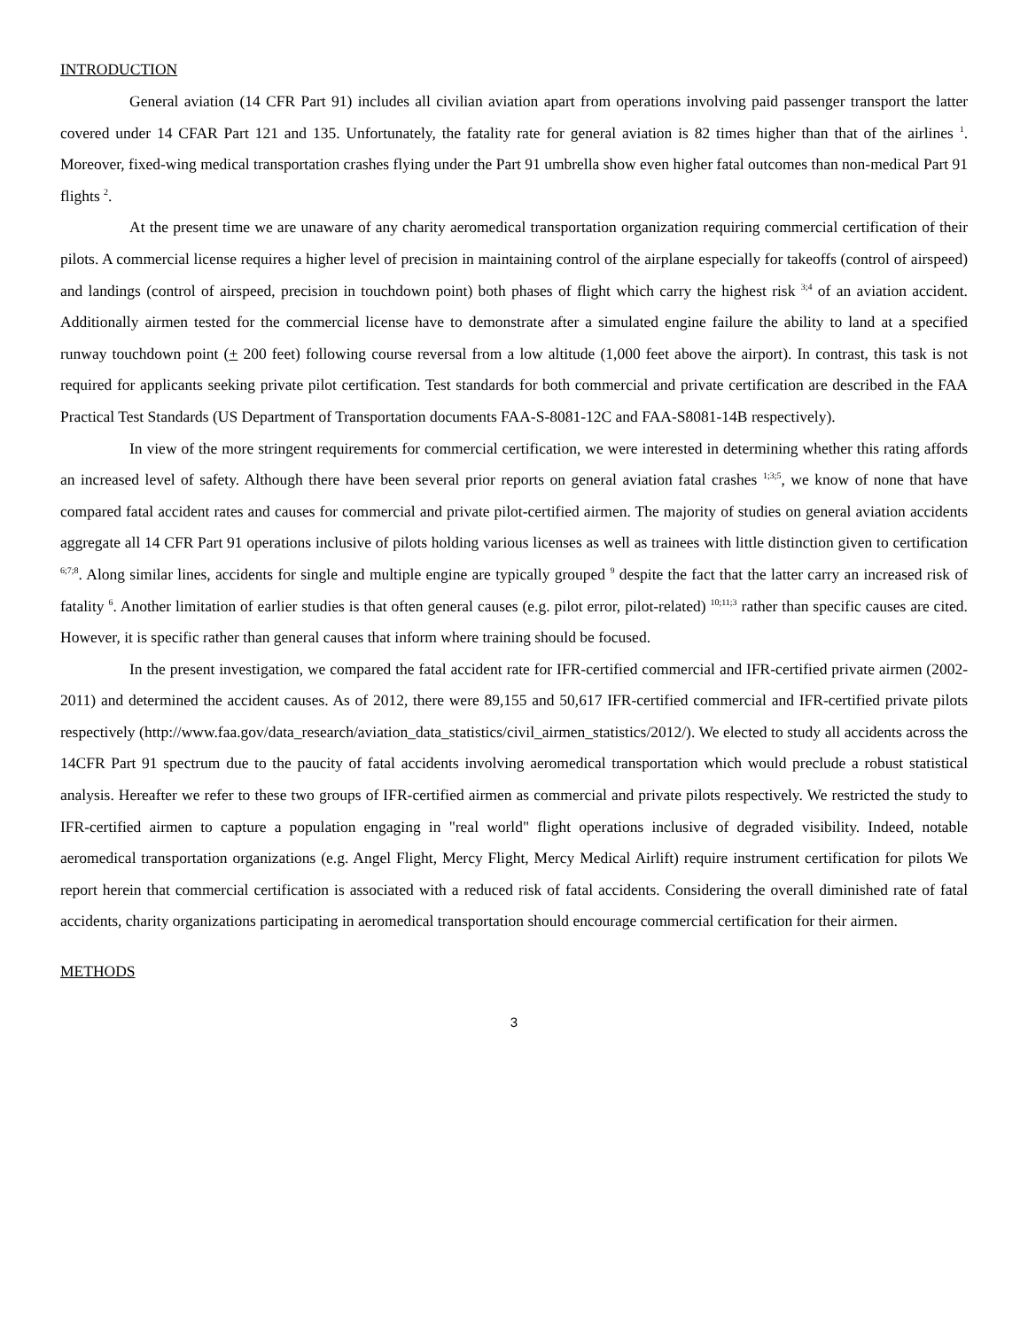INTRODUCTION
General aviation (14 CFR Part 91) includes all civilian aviation apart from operations involving paid passenger transport the latter covered under 14 CFAR Part 121 and 135. Unfortunately, the fatality rate for general aviation is 82 times higher than that of the airlines <sup>1</sup>. Moreover, fixed-wing medical transportation crashes flying under the Part 91 umbrella show even higher fatal outcomes than non-medical Part 91 flights <sup>2</sup>.
At the present time we are unaware of any charity aeromedical transportation organization requiring commercial certification of their pilots. A commercial license requires a higher level of precision in maintaining control of the airplane especially for takeoffs (control of airspeed) and landings (control of airspeed, precision in touchdown point) both phases of flight which carry the highest risk <sup>3;4</sup> of an aviation accident. Additionally airmen tested for the commercial license have to demonstrate after a simulated engine failure the ability to land at a specified runway touchdown point (+ 200 feet) following course reversal from a low altitude (1,000 feet above the airport). In contrast, this task is not required for applicants seeking private pilot certification. Test standards for both commercial and private certification are described in the FAA Practical Test Standards (US Department of Transportation documents FAA-S-8081-12C and FAA-S8081-14B respectively).
In view of the more stringent requirements for commercial certification, we were interested in determining whether this rating affords an increased level of safety. Although there have been several prior reports on general aviation fatal crashes <sup>1;3;5</sup>, we know of none that have compared fatal accident rates and causes for commercial and private pilot-certified airmen. The majority of studies on general aviation accidents aggregate all 14 CFR Part 91 operations inclusive of pilots holding various licenses as well as trainees with little distinction given to certification <sup>6;7;8</sup>. Along similar lines, accidents for single and multiple engine are typically grouped <sup>9</sup> despite the fact that the latter carry an increased risk of fatality <sup>6</sup>. Another limitation of earlier studies is that often general causes (e.g. pilot error, pilot-related) <sup>10;11;3</sup> rather than specific causes are cited. However, it is specific rather than general causes that inform where training should be focused.
In the present investigation, we compared the fatal accident rate for IFR-certified commercial and IFR-certified private airmen (2002-2011) and determined the accident causes. As of 2012, there were 89,155 and 50,617 IFR-certified commercial and IFR-certified private pilots respectively (http://www.faa.gov/data_research/aviation_data_statistics/civil_airmen_statistics/2012/). We elected to study all accidents across the 14CFR Part 91 spectrum due to the paucity of fatal accidents involving aeromedical transportation which would preclude a robust statistical analysis. Hereafter we refer to these two groups of IFR-certified airmen as commercial and private pilots respectively. We restricted the study to IFR-certified airmen to capture a population engaging in "real world" flight operations inclusive of degraded visibility. Indeed, notable aeromedical transportation organizations (e.g. Angel Flight, Mercy Flight, Mercy Medical Airlift) require instrument certification for pilots We report herein that commercial certification is associated with a reduced risk of fatal accidents. Considering the overall diminished rate of fatal accidents, charity organizations participating in aeromedical transportation should encourage commercial certification for their airmen.
METHODS
3